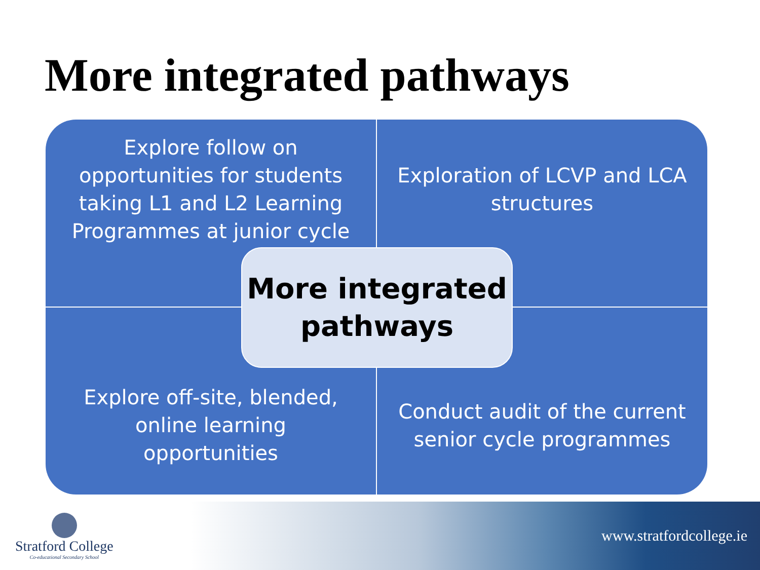More integrated pathways
Explore follow on opportunities for students taking L1 and L2 Learning Programmes at junior cycle
Exploration of LCVP and LCA structures
Explore off-site, blended, online learning opportunities
Conduct audit of the current senior cycle programmes
More integrated pathways
Stratford College
Co-educational Secondary School
www.stratfordcollege.ie